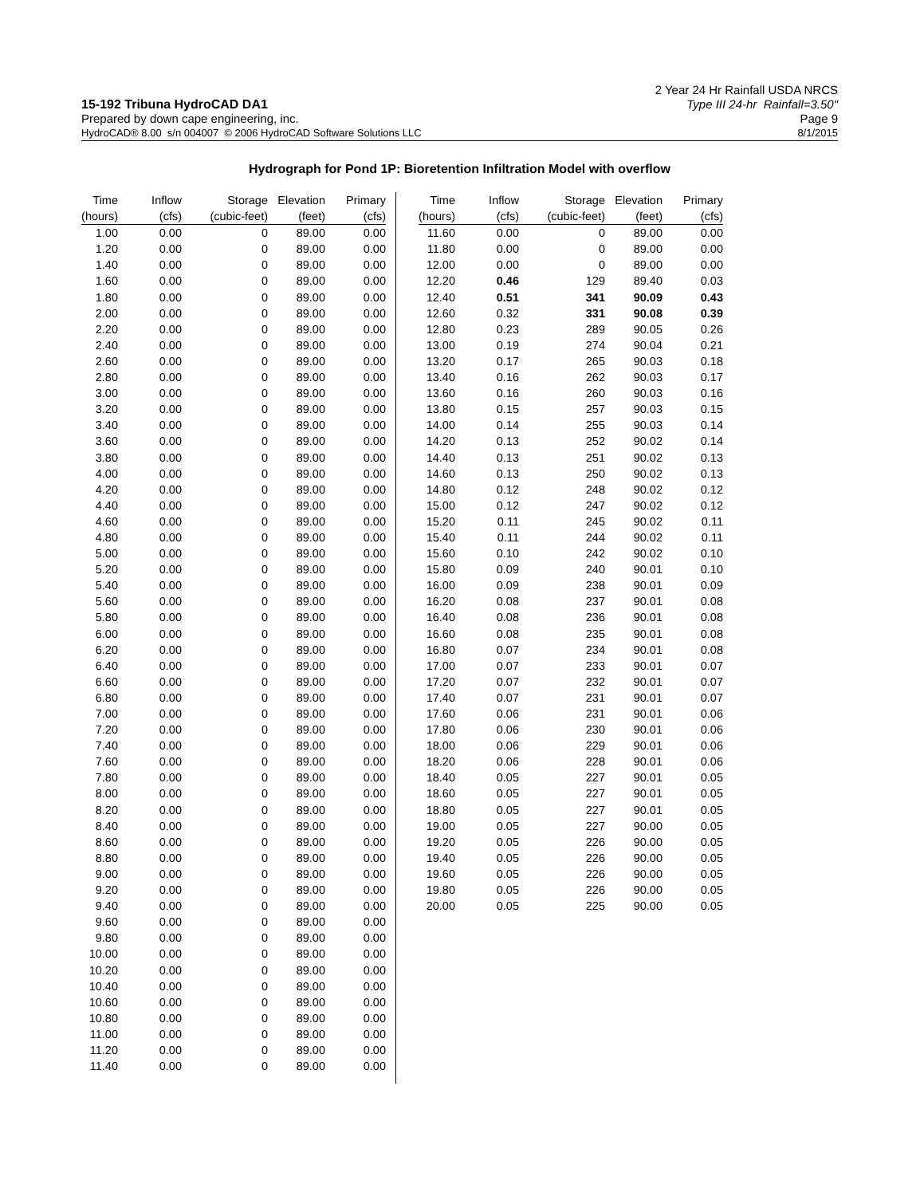15-192 Tribuna HydroCAD DA1 2 Year 24 Hr Rainfall USDA NRCS
Type III 24-hr Rainfall=3.50"
Prepared by down cape engineering, inc.
Page 9
HydroCAD® 8.00 s/n 004007 © 2006 HydroCAD Software Solutions LLC
8/1/2015
Hydrograph for Pond 1P: Bioretention Infiltration Model with overflow
| Time | Inflow | Storage | Elevation | Primary |
| --- | --- | --- | --- | --- |
| (hours) | (cfs) | (cubic-feet) | (feet) | (cfs) |
| 1.00 | 0.00 | 0 | 89.00 | 0.00 |
| 1.20 | 0.00 | 0 | 89.00 | 0.00 |
| 1.40 | 0.00 | 0 | 89.00 | 0.00 |
| 1.60 | 0.00 | 0 | 89.00 | 0.00 |
| 1.80 | 0.00 | 0 | 89.00 | 0.00 |
| 2.00 | 0.00 | 0 | 89.00 | 0.00 |
| 2.20 | 0.00 | 0 | 89.00 | 0.00 |
| 2.40 | 0.00 | 0 | 89.00 | 0.00 |
| 2.60 | 0.00 | 0 | 89.00 | 0.00 |
| 2.80 | 0.00 | 0 | 89.00 | 0.00 |
| 3.00 | 0.00 | 0 | 89.00 | 0.00 |
| 3.20 | 0.00 | 0 | 89.00 | 0.00 |
| 3.40 | 0.00 | 0 | 89.00 | 0.00 |
| 3.60 | 0.00 | 0 | 89.00 | 0.00 |
| 3.80 | 0.00 | 0 | 89.00 | 0.00 |
| 4.00 | 0.00 | 0 | 89.00 | 0.00 |
| 4.20 | 0.00 | 0 | 89.00 | 0.00 |
| 4.40 | 0.00 | 0 | 89.00 | 0.00 |
| 4.60 | 0.00 | 0 | 89.00 | 0.00 |
| 4.80 | 0.00 | 0 | 89.00 | 0.00 |
| 5.00 | 0.00 | 0 | 89.00 | 0.00 |
| 5.20 | 0.00 | 0 | 89.00 | 0.00 |
| 5.40 | 0.00 | 0 | 89.00 | 0.00 |
| 5.60 | 0.00 | 0 | 89.00 | 0.00 |
| 5.80 | 0.00 | 0 | 89.00 | 0.00 |
| 6.00 | 0.00 | 0 | 89.00 | 0.00 |
| 6.20 | 0.00 | 0 | 89.00 | 0.00 |
| 6.40 | 0.00 | 0 | 89.00 | 0.00 |
| 6.60 | 0.00 | 0 | 89.00 | 0.00 |
| 6.80 | 0.00 | 0 | 89.00 | 0.00 |
| 7.00 | 0.00 | 0 | 89.00 | 0.00 |
| 7.20 | 0.00 | 0 | 89.00 | 0.00 |
| 7.40 | 0.00 | 0 | 89.00 | 0.00 |
| 7.60 | 0.00 | 0 | 89.00 | 0.00 |
| 7.80 | 0.00 | 0 | 89.00 | 0.00 |
| 8.00 | 0.00 | 0 | 89.00 | 0.00 |
| 8.20 | 0.00 | 0 | 89.00 | 0.00 |
| 8.40 | 0.00 | 0 | 89.00 | 0.00 |
| 8.60 | 0.00 | 0 | 89.00 | 0.00 |
| 8.80 | 0.00 | 0 | 89.00 | 0.00 |
| 9.00 | 0.00 | 0 | 89.00 | 0.00 |
| 9.20 | 0.00 | 0 | 89.00 | 0.00 |
| 9.40 | 0.00 | 0 | 89.00 | 0.00 |
| 9.60 | 0.00 | 0 | 89.00 | 0.00 |
| 9.80 | 0.00 | 0 | 89.00 | 0.00 |
| 10.00 | 0.00 | 0 | 89.00 | 0.00 |
| 10.20 | 0.00 | 0 | 89.00 | 0.00 |
| 10.40 | 0.00 | 0 | 89.00 | 0.00 |
| 10.60 | 0.00 | 0 | 89.00 | 0.00 |
| 10.80 | 0.00 | 0 | 89.00 | 0.00 |
| 11.00 | 0.00 | 0 | 89.00 | 0.00 |
| 11.20 | 0.00 | 0 | 89.00 | 0.00 |
| 11.40 | 0.00 | 0 | 89.00 | 0.00 |
| Time | Inflow | Storage | Elevation | Primary |
| --- | --- | --- | --- | --- |
| (hours) | (cfs) | (cubic-feet) | (feet) | (cfs) |
| 11.60 | 0.00 | 0 | 89.00 | 0.00 |
| 11.80 | 0.00 | 0 | 89.00 | 0.00 |
| 12.00 | 0.00 | 0 | 89.00 | 0.00 |
| 12.20 | 0.46 | 129 | 89.40 | 0.03 |
| 12.40 | 0.51 | 341 | 90.09 | 0.43 |
| 12.60 | 0.32 | 331 | 90.08 | 0.39 |
| 12.80 | 0.23 | 289 | 90.05 | 0.26 |
| 13.00 | 0.19 | 274 | 90.04 | 0.21 |
| 13.20 | 0.17 | 265 | 90.03 | 0.18 |
| 13.40 | 0.16 | 262 | 90.03 | 0.17 |
| 13.60 | 0.16 | 260 | 90.03 | 0.16 |
| 13.80 | 0.15 | 257 | 90.03 | 0.15 |
| 14.00 | 0.14 | 255 | 90.03 | 0.14 |
| 14.20 | 0.13 | 252 | 90.02 | 0.14 |
| 14.40 | 0.13 | 251 | 90.02 | 0.13 |
| 14.60 | 0.13 | 250 | 90.02 | 0.13 |
| 14.80 | 0.12 | 248 | 90.02 | 0.12 |
| 15.00 | 0.12 | 247 | 90.02 | 0.12 |
| 15.20 | 0.11 | 245 | 90.02 | 0.11 |
| 15.40 | 0.11 | 244 | 90.02 | 0.11 |
| 15.60 | 0.10 | 242 | 90.02 | 0.10 |
| 15.80 | 0.09 | 240 | 90.01 | 0.10 |
| 16.00 | 0.09 | 238 | 90.01 | 0.09 |
| 16.20 | 0.08 | 237 | 90.01 | 0.08 |
| 16.40 | 0.08 | 236 | 90.01 | 0.08 |
| 16.60 | 0.08 | 235 | 90.01 | 0.08 |
| 16.80 | 0.07 | 234 | 90.01 | 0.08 |
| 17.00 | 0.07 | 233 | 90.01 | 0.07 |
| 17.20 | 0.07 | 232 | 90.01 | 0.07 |
| 17.40 | 0.07 | 231 | 90.01 | 0.07 |
| 17.60 | 0.06 | 231 | 90.01 | 0.06 |
| 17.80 | 0.06 | 230 | 90.01 | 0.06 |
| 18.00 | 0.06 | 229 | 90.01 | 0.06 |
| 18.20 | 0.06 | 228 | 90.01 | 0.06 |
| 18.40 | 0.05 | 227 | 90.01 | 0.05 |
| 18.60 | 0.05 | 227 | 90.01 | 0.05 |
| 18.80 | 0.05 | 227 | 90.01 | 0.05 |
| 19.00 | 0.05 | 227 | 90.00 | 0.05 |
| 19.20 | 0.05 | 226 | 90.00 | 0.05 |
| 19.40 | 0.05 | 226 | 90.00 | 0.05 |
| 19.60 | 0.05 | 226 | 90.00 | 0.05 |
| 19.80 | 0.05 | 226 | 90.00 | 0.05 |
| 20.00 | 0.05 | 225 | 90.00 | 0.05 |